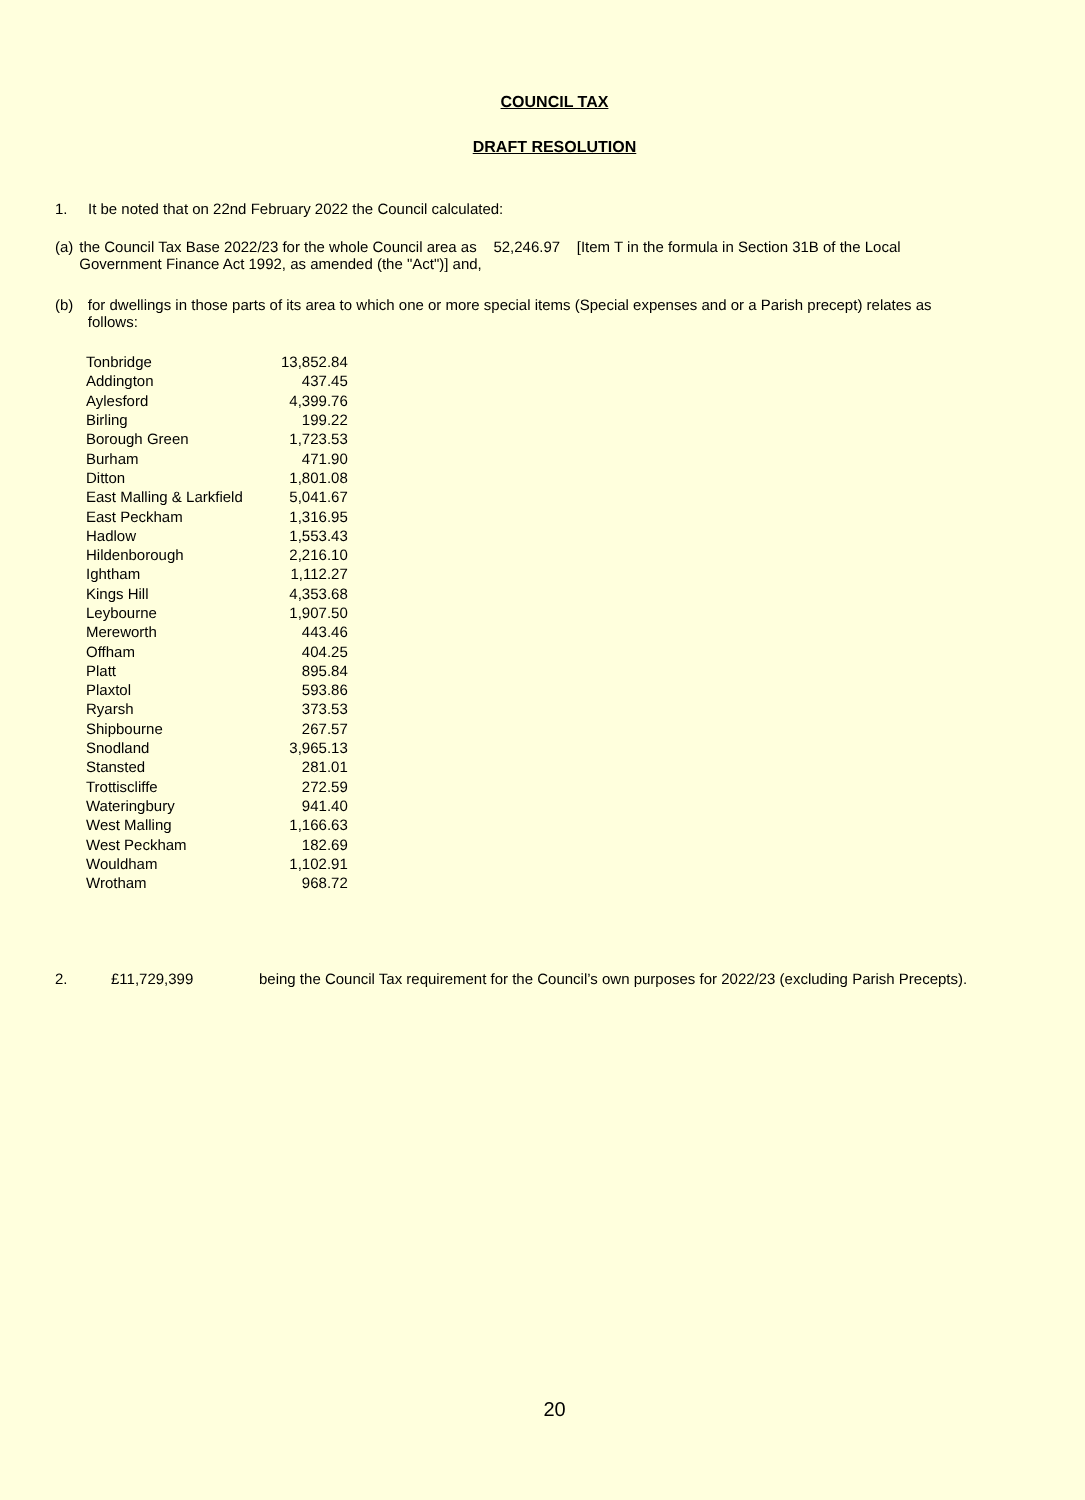COUNCIL TAX
DRAFT RESOLUTION
1. It be noted that on 22nd February 2022 the Council calculated:
(a) the Council Tax Base 2022/23 for the whole Council area as 52,246.97 [Item T in the formula in Section 31B of the Local Government Finance Act 1992, as amended (the "Act")] and,
(b) for dwellings in those parts of its area to which one or more special items (Special expenses and or a Parish precept) relates as follows:
| Tonbridge | 13,852.84 |
| Addington | 437.45 |
| Aylesford | 4,399.76 |
| Birling | 199.22 |
| Borough Green | 1,723.53 |
| Burham | 471.90 |
| Ditton | 1,801.08 |
| East Malling & Larkfield | 5,041.67 |
| East Peckham | 1,316.95 |
| Hadlow | 1,553.43 |
| Hildenborough | 2,216.10 |
| Ightham | 1,112.27 |
| Kings Hill | 4,353.68 |
| Leybourne | 1,907.50 |
| Mereworth | 443.46 |
| Offham | 404.25 |
| Platt | 895.84 |
| Plaxtol | 593.86 |
| Ryarsh | 373.53 |
| Shipbourne | 267.57 |
| Snodland | 3,965.13 |
| Stansted | 281.01 |
| Trottiscliffe | 272.59 |
| Wateringbury | 941.40 |
| West Malling | 1,166.63 |
| West Peckham | 182.69 |
| Wouldham | 1,102.91 |
| Wrotham | 968.72 |
2. £11,729,399 being the Council Tax requirement for the Council’s own purposes for 2022/23 (excluding Parish Precepts).
20